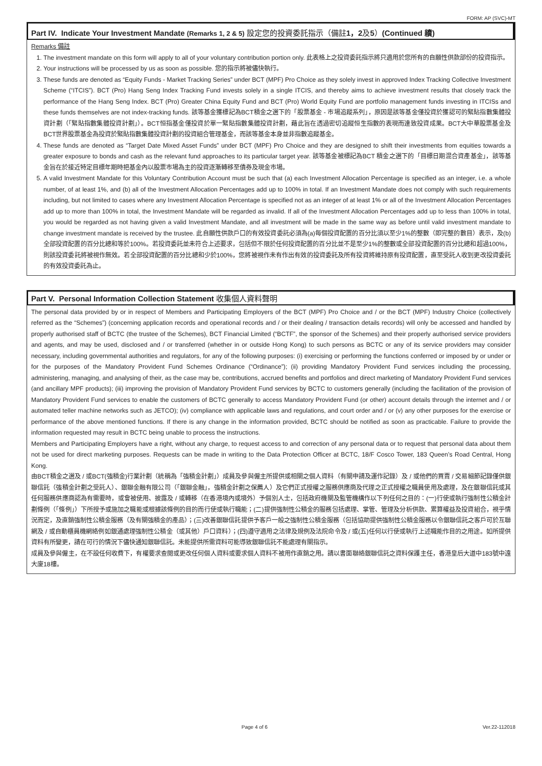FORM: AP (SVC)-MT
Part IV. Indicate Your Investment Mandate (Remarks 1, 2 & 5) 設定您的投資委託指示（備註1，2及5）(Continued 續)
Remarks 備註
1. The investment mandate on this form will apply to all of your voluntary contribution portion only. 此表格上之投資委託指示將只適用於您所有的自願性供款部份的投資指示。
2. Your instructions will be processed by us as soon as possible. 您的指示將被儘快執行。
3. These funds are denoted as “Equity Funds - Market Tracking Series” under BCT (MPF) Pro Choice as they solely invest in approved Index Tracking Collective Investment Scheme (“ITCIS”). BCT (Pro) Hang Seng Index Tracking Fund invests solely in a single ITCIS, and thereby aims to achieve investment results that closely track the performance of the Hang Seng Index. BCT (Pro) Greater China Equity Fund and BCT (Pro) World Equity Fund are portfolio management funds investing in ITCISs and these funds themselves are not index-tracking funds. 該等基金獲標記為BCT積金之選下的「股票基金 - 市場追蹤系列」，原因是該等基金僅投資於獲認可的緊貼指數集體投資計劃（「緊貼指數集體投資計劃」）。BCT恒指基金僅投資於單一緊貼指數集體投資計劃，藉此旨在透過密切追蹤恒生指數的表現而達致投資成果。BCT大中華股票基金及BCT世界股票基金為投資於緊貼指數集體投資計劃的投資組合管理基金，而該等基金本身並非指數追蹤基金。
4. These funds are denoted as “Target Date Mixed Asset Funds” under BCT (MPF) Pro Choice and they are designed to shift their investments from equities towards a greater exposure to bonds and cash as the relevant fund approaches to its particular target year. 該等基金被標記為BCT 積金之選下的「目標日期混合資產基金」，該等基金旨在於接近特定目標年期時把基金內以股票市場為主的投資逐漸轉移至債券及現金市場。
5. A valid Investment Mandate for this Voluntary Contribution Account must be such that (a) each Investment Allocation Percentage is specified as an integer, i.e. a whole number, of at least 1%, and (b) all of the Investment Allocation Percentages add up to 100% in total. If an Investment Mandate does not comply with such requirements including, but not limited to cases where any Investment Allocation Percentage is specified not as an integer of at least 1% or all of the Investment Allocation Percentages add up to more than 100% in total, the Investment Mandate will be regarded as invalid. If all of the Investment Allocation Percentages add up to less than 100% in total, you would be regarded as not having given a valid Investment Mandate, and all investment will be made in the same way as before until valid investment mandate to change investment mandate is received by the trustee. 此自願性供款戶口的有效投資委託必須為(a)每個投資配置的百分比須以至少1%的整數（即完整的數目）表示，及(b)全部投資配置的百分比總和等於100%。若投資委託並未符合上述要求，包括但不限於任何投資配置的百分比並不是至少1%的整數或全部投資配置的百分比總和超過100%，則該投資委託將被視作無效。若全部投資配置的百分比總和少於100%，您將被視作未有作出有效的投資委託及所有投資將維持原有投資配置，直至受託人收到更改投資委託的有效投資委託為止。
Part V. Personal Information Collection Statement 收集個人資料聲明
The personal data provided by or in respect of Members and Participating Employers of the BCT (MPF) Pro Choice and / or the BCT (MPF) Industry Choice (collectively referred as the “Schemes”) (concerning application records and operational records and / or their dealing / transaction details records) will only be accessed and handled by properly authorised staff of BCTC (the trustee of the Schemes), BCT Financial Limited (“BCTF”, the sponsor of the Schemes) and their properly authorised service providers and agents, and may be used, disclosed and / or transferred (whether in or outside Hong Kong) to such persons as BCTC or any of its service providers may consider necessary, including governmental authorities and regulators, for any of the following purposes: (i) exercising or performing the functions conferred or imposed by or under or for the purposes of the Mandatory Provident Fund Schemes Ordinance (“Ordinance”); (ii) providing Mandatory Provident Fund services including the processing, administering, managing, and analysing of their, as the case may be, contributions, accrued benefits and portfolios and direct marketing of Mandatory Provident Fund services (and ancillary MPF products); (iii) improving the provision of Mandatory Provident Fund services by BCTC to customers generally (including the facilitation of the provision of Mandatory Provident Fund services to enable the customers of BCTC generally to access Mandatory Provident Fund (or other) account details through the internet and / or automated teller machine networks such as JETCO); (iv) compliance with applicable laws and regulations, and court order and / or (v) any other purposes for the exercise or performance of the above mentioned functions. If there is any change in the information provided, BCTC should be notified as soon as practicable. Failure to provide the information requested may result in BCTC being unable to process the instructions.
Members and Participating Employers have a right, without any charge, to request access to and correction of any personal data or to request that personal data about them not be used for direct marketing purposes. Requests can be made in writing to the Data Protection Officer at BCTC, 18/F Cosco Tower, 183 Queen’s Road Central, Hong Kong.
由BCT積金之選及 / 或BCT(強積金)行業計劃（統稱為「強積金計劃」）成員及參與僱主所提供或相關之個人資料（有關申請及運作記錄）及 / 或他們的買賣 / 交易細節記錄僅供銀聯信託（強積金計劃之受託人）、銀聯金融有限公司（「銀聯金融」，強積金計劃之保薦人）及它們正式授權之服務供應商及代理之正式授權之職員使用及處理，及在銀聯信託或其任何服務供應商認為有需要時，或會被使用、披露及 / 或轉移（在香港境內或境外）予個別人士，包括政府機關及監管機構作以下列任何之目的：(一)行使或執行強制性公積金計劃條例（「條例」）下所授予或施加之職能或根據該條例的目的而行使或執行職能；(二)提供強制性公積金的服務包括處理、掌管、管理及分析供款、累算權益及投資組合，視乎情況而定，及直銷強制性公積金服務（及有關強積金的產品）；(三)改善銀聯信託提供予客戶一般之強制性公積金服務（包括協助提供強制性公積金服務以令銀聯信託之客戶可於互聯網及 / 或自動櫃員機網絡例如銀通處理強制性公積金（或其他）戶口資料）；(四)遵守適用之法律及規例及法院命令及 / 或(五)任何以行使或執行上述職能作目的之用途。如所提供資料有所變更，請在可行的情況下儘快通知銀聯信託。未能提供所需資料可能導致銀聯信託不能處理有關指示。
成員及參與僱主，在不設任何收費下，有權要求查閱或更改任何個人資料或要求個人資料不被用作直銷之用。請以書面聯絡銀聯信託之資料保護主任，香港皇后大道中183號中遠大廈18樓。
Page 4 of 6 Ver.22-112018